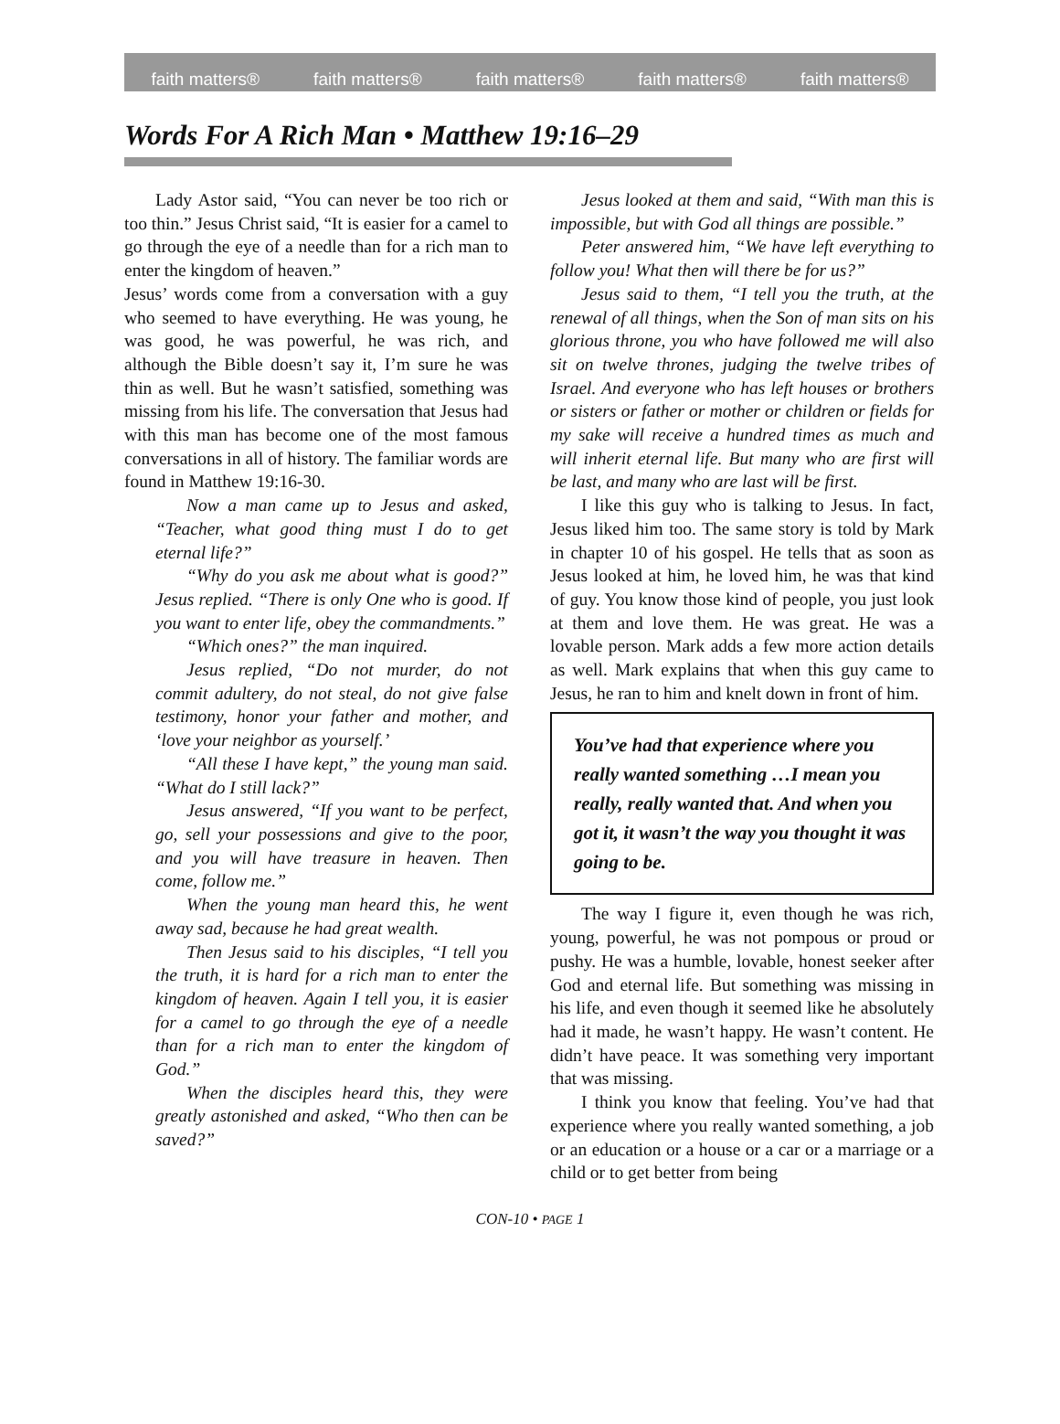faith matters® faith matters® faith matters® faith matters® faith matters®
Words For A Rich Man • Matthew 19:16–29
Lady Astor said, “You can never be too rich or too thin.” Jesus Christ said, “It is easier for a camel to go through the eye of a needle than for a rich man to enter the kingdom of heaven.”
Jesus’ words come from a conversation with a guy who seemed to have everything. He was young, he was good, he was powerful, he was rich, and although the Bible doesn’t say it, I’m sure he was thin as well. But he wasn’t satisfied, something was missing from his life. The conversation that Jesus had with this man has become one of the most famous conversations in all of history. The familiar words are found in Matthew 19:16-30.
Now a man came up to Jesus and asked, “Teacher, what good thing must I do to get eternal life?”
“Why do you ask me about what is good?” Jesus replied. “There is only One who is good. If you want to enter life, obey the commandments.”
“Which ones?” the man inquired.
Jesus replied, “Do not murder, do not commit adultery, do not steal, do not give false testimony, honor your father and mother, and ‘love your neighbor as yourself.’
“All these I have kept,” the young man said. “What do I still lack?”
Jesus answered, “If you want to be perfect, go, sell your possessions and give to the poor, and you will have treasure in heaven. Then come, follow me.”
When the young man heard this, he went away sad, because he had great wealth.
Then Jesus said to his disciples, “I tell you the truth, it is hard for a rich man to enter the kingdom of heaven. Again I tell you, it is easier for a camel to go through the eye of a needle than for a rich man to enter the kingdom of God.”
When the disciples heard this, they were greatly astonished and asked, “Who then can be saved?”
Jesus looked at them and said, “With man this is impossible, but with God all things are possible.”
Peter answered him, “We have left everything to follow you! What then will there be for us?”
Jesus said to them, “I tell you the truth, at the renewal of all things, when the Son of man sits on his glorious throne, you who have followed me will also sit on twelve thrones, judging the twelve tribes of Israel. And everyone who has left houses or brothers or sisters or father or mother or children or fields for my sake will receive a hundred times as much and will inherit eternal life. But many who are first will be last, and many who are last will be first.
I like this guy who is talking to Jesus. In fact, Jesus liked him too. The same story is told by Mark in chapter 10 of his gospel. He tells that as soon as Jesus looked at him, he loved him, he was that kind of guy. You know those kind of people, you just look at them and love them. He was great. He was a lovable person. Mark adds a few more action details as well. Mark explains that when this guy came to Jesus, he ran to him and knelt down in front of him.
You’ve had that experience where you really wanted something …I mean you really, really wanted that. And when you got it, it wasn’t the way you thought it was going to be.
The way I figure it, even though he was rich, young, powerful, he was not pompous or proud or pushy. He was a humble, lovable, honest seeker after God and eternal life. But something was missing in his life, and even though it seemed like he absolutely had it made, he wasn’t happy. He wasn’t content. He didn’t have peace. It was something very important that was missing.
I think you know that feeling. You’ve had that experience where you really wanted something, a job or an education or a house or a car or a marriage or a child or to get better from being
CON-10 • PAGE 1